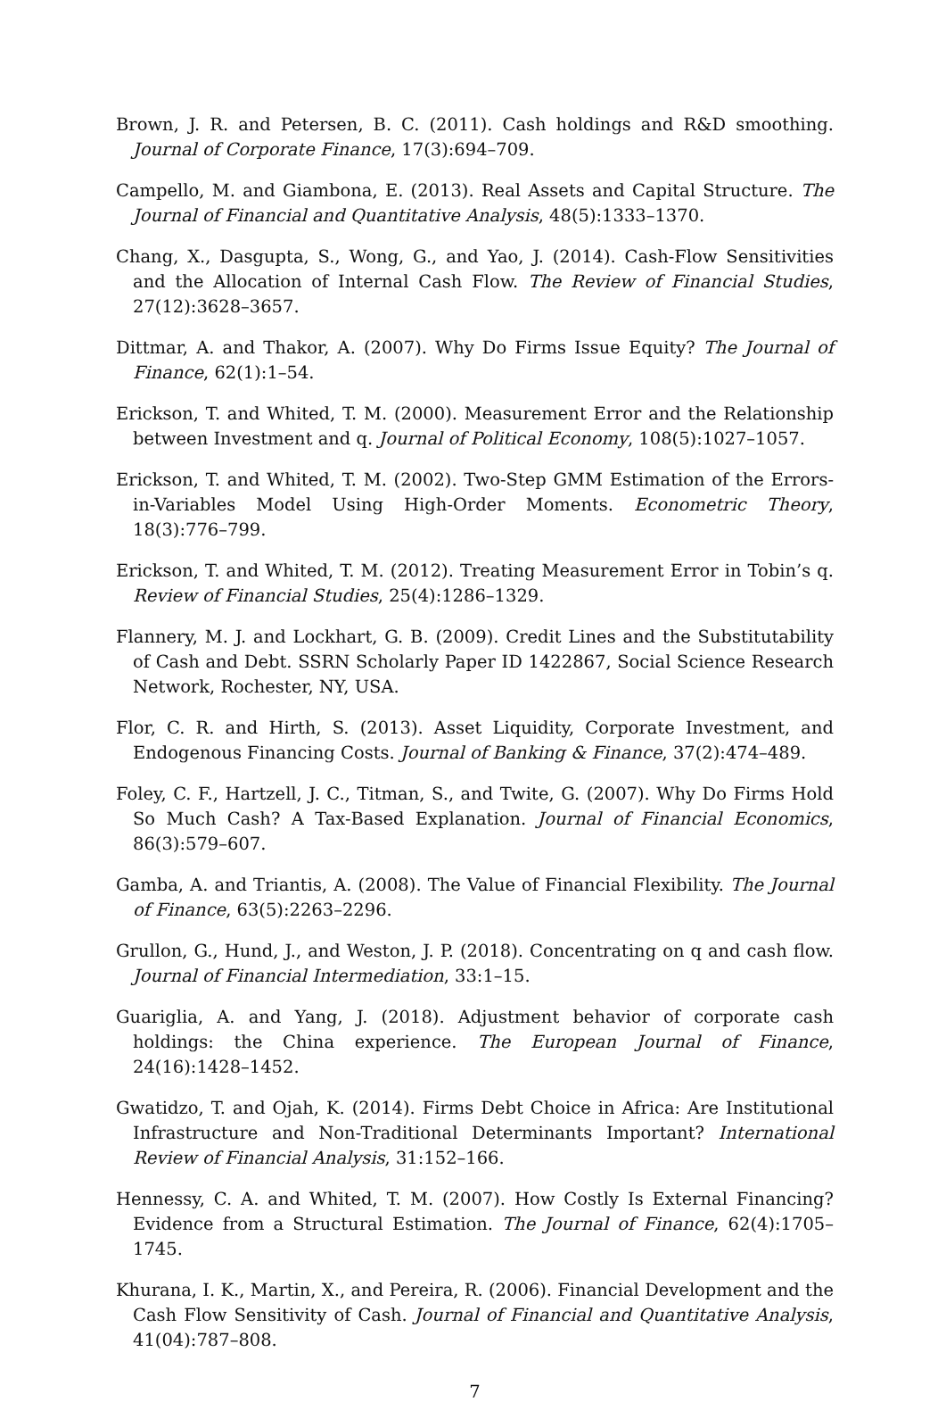Brown, J. R. and Petersen, B. C. (2011). Cash holdings and R&D smoothing. Journal of Corporate Finance, 17(3):694–709.
Campello, M. and Giambona, E. (2013). Real Assets and Capital Structure. The Journal of Financial and Quantitative Analysis, 48(5):1333–1370.
Chang, X., Dasgupta, S., Wong, G., and Yao, J. (2014). Cash-Flow Sensitivities and the Allocation of Internal Cash Flow. The Review of Financial Studies, 27(12):3628–3657.
Dittmar, A. and Thakor, A. (2007). Why Do Firms Issue Equity? The Journal of Finance, 62(1):1–54.
Erickson, T. and Whited, T. M. (2000). Measurement Error and the Relationship between Investment and q. Journal of Political Economy, 108(5):1027–1057.
Erickson, T. and Whited, T. M. (2002). Two-Step GMM Estimation of the Errors-in-Variables Model Using High-Order Moments. Econometric Theory, 18(3):776–799.
Erickson, T. and Whited, T. M. (2012). Treating Measurement Error in Tobin’s q. Review of Financial Studies, 25(4):1286–1329.
Flannery, M. J. and Lockhart, G. B. (2009). Credit Lines and the Substitutability of Cash and Debt. SSRN Scholarly Paper ID 1422867, Social Science Research Network, Rochester, NY, USA.
Flor, C. R. and Hirth, S. (2013). Asset Liquidity, Corporate Investment, and Endogenous Financing Costs. Journal of Banking & Finance, 37(2):474–489.
Foley, C. F., Hartzell, J. C., Titman, S., and Twite, G. (2007). Why Do Firms Hold So Much Cash? A Tax-Based Explanation. Journal of Financial Economics, 86(3):579–607.
Gamba, A. and Triantis, A. (2008). The Value of Financial Flexibility. The Journal of Finance, 63(5):2263–2296.
Grullon, G., Hund, J., and Weston, J. P. (2018). Concentrating on q and cash flow. Journal of Financial Intermediation, 33:1–15.
Guariglia, A. and Yang, J. (2018). Adjustment behavior of corporate cash holdings: the China experience. The European Journal of Finance, 24(16):1428–1452.
Gwatidzo, T. and Ojah, K. (2014). Firms Debt Choice in Africa: Are Institutional Infrastructure and Non-Traditional Determinants Important? International Review of Financial Analysis, 31:152–166.
Hennessy, C. A. and Whited, T. M. (2007). How Costly Is External Financing? Evidence from a Structural Estimation. The Journal of Finance, 62(4):1705–1745.
Khurana, I. K., Martin, X., and Pereira, R. (2006). Financial Development and the Cash Flow Sensitivity of Cash. Journal of Financial and Quantitative Analysis, 41(04):787–808.
7